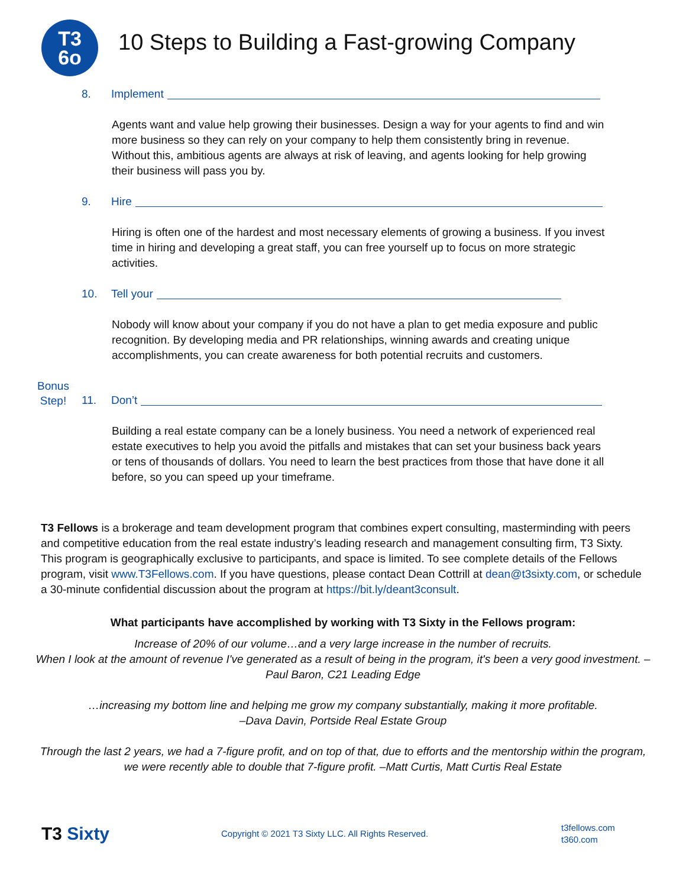T3
6o
10 Steps to Building a Fast-growing Company
8. Implement
Agents want and value help growing their businesses. Design a way for your agents to find and win more business so they can rely on your company to help them consistently bring in revenue. Without this, ambitious agents are always at risk of leaving, and agents looking for help growing their business will pass you by.
9. Hire
Hiring is often one of the hardest and most necessary elements of growing a business. If you invest time in hiring and developing a great staff, you can free yourself up to focus on more strategic activities.
10. Tell your
Nobody will know about your company if you do not have a plan to get media exposure and public recognition. By developing media and PR relationships, winning awards and creating unique accomplishments, you can create awareness for both potential recruits and customers.
Bonus Step! 11. Don’t
Building a real estate company can be a lonely business. You need a network of experienced real estate executives to help you avoid the pitfalls and mistakes that can set your business back years or tens of thousands of dollars. You need to learn the best practices from those that have done it all before, so you can speed up your timeframe.
T3 Fellows is a brokerage and team development program that combines expert consulting, masterminding with peers and competitive education from the real estate industry’s leading research and management consulting firm, T3 Sixty. This program is geographically exclusive to participants, and space is limited. To see complete details of the Fellows program, visit www.T3Fellows.com. If you have questions, please contact Dean Cottrill at dean@t3sixty.com, or schedule a 30-minute confidential discussion about the program at https://bit.ly/deant3consult.
What participants have accomplished by working with T3 Sixty in the Fellows program:
Increase of 20% of our volume…and a very large increase in the number of recruits.
When I look at the amount of revenue I've generated as a result of being in the program, it's been a very good investment. –Paul Baron, C21 Leading Edge
…increasing my bottom line and helping me grow my company substantially, making it more profitable.
–Dava Davin, Portside Real Estate Group
Through the last 2 years, we had a 7-figure profit, and on top of that, due to efforts and the mentorship within the program, we were recently able to double that 7-figure profit. –Matt Curtis, Matt Curtis Real Estate
T3 Sixty Copyright © 2021 T3 Sixty LLC. All Rights Reserved. t3fellows.com
t360.com